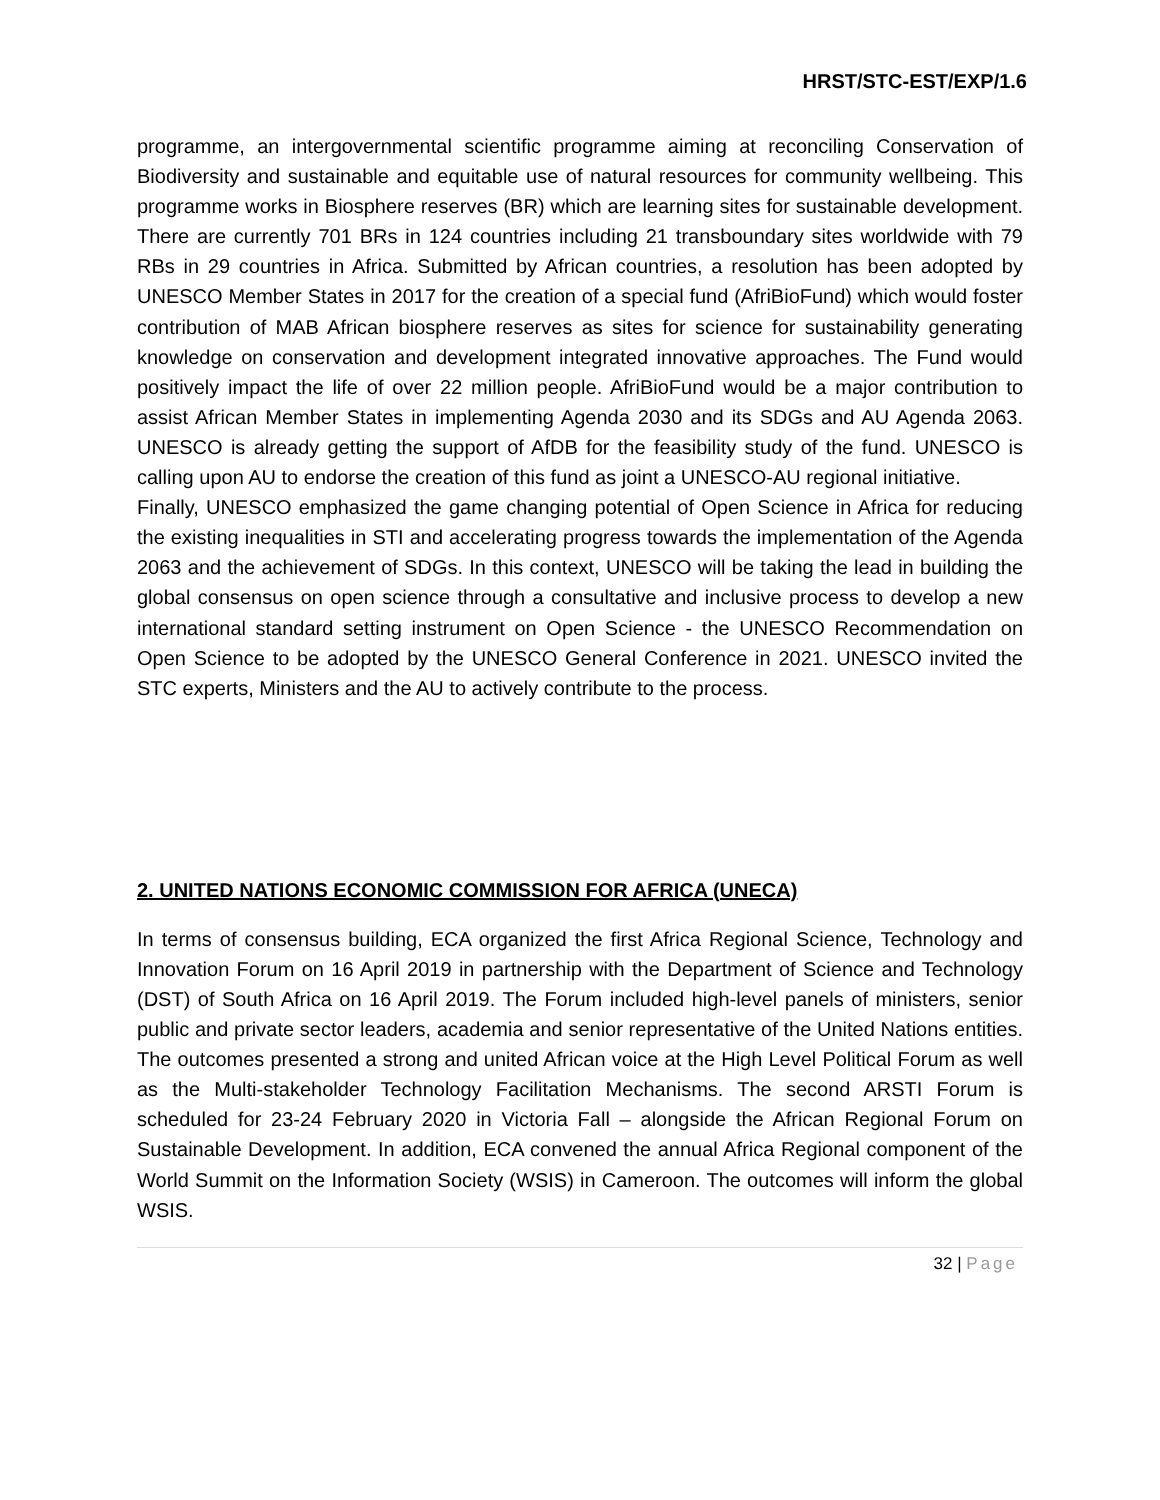HRST/STC-EST/EXP/1.6
programme, an intergovernmental scientific programme aiming at reconciling Conservation of Biodiversity and sustainable and equitable use of natural resources for community wellbeing. This programme works in Biosphere reserves (BR) which are learning sites for sustainable development. There are currently 701 BRs in 124 countries including 21 transboundary sites worldwide with 79 RBs in 29 countries in Africa. Submitted by African countries, a resolution has been adopted by UNESCO Member States in 2017 for the creation of a special fund (AfriBioFund) which would foster contribution of MAB African biosphere reserves as sites for science for sustainability generating knowledge on conservation and development integrated innovative approaches. The Fund would positively impact the life of over 22 million people. AfriBioFund would be a major contribution to assist African Member States in implementing Agenda 2030 and its SDGs and AU Agenda 2063. UNESCO is already getting the support of AfDB for the feasibility study of the fund. UNESCO is calling upon AU to endorse the creation of this fund as joint a UNESCO-AU regional initiative.
Finally, UNESCO emphasized the game changing potential of Open Science in Africa for reducing the existing inequalities in STI and accelerating progress towards the implementation of the Agenda 2063 and the achievement of SDGs. In this context, UNESCO will be taking the lead in building the global consensus on open science through a consultative and inclusive process to develop a new international standard setting instrument on Open Science - the UNESCO Recommendation on Open Science to be adopted by the UNESCO General Conference in 2021. UNESCO invited the STC experts, Ministers and the AU to actively contribute to the process.
2. UNITED NATIONS ECONOMIC COMMISSION FOR AFRICA (UNECA)
In terms of consensus building, ECA organized the first Africa Regional Science, Technology and Innovation Forum on 16 April 2019 in partnership with the Department of Science and Technology (DST) of South Africa on 16 April 2019. The Forum included high-level panels of ministers, senior public and private sector leaders, academia and senior representative of the United Nations entities. The outcomes presented a strong and united African voice at the High Level Political Forum as well as the Multi-stakeholder Technology Facilitation Mechanisms. The second ARSTI Forum is scheduled for 23-24 February 2020 in Victoria Fall – alongside the African Regional Forum on Sustainable Development. In addition, ECA convened the annual Africa Regional component of the World Summit on the Information Society (WSIS) in Cameroon. The outcomes will inform the global WSIS.
32 | Page